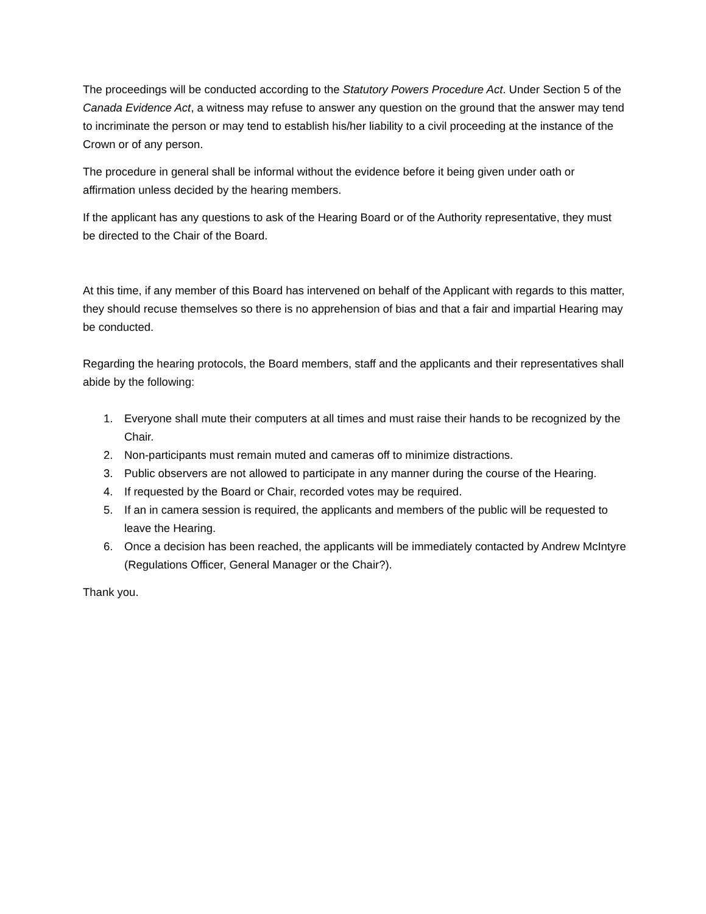The proceedings will be conducted according to the Statutory Powers Procedure Act. Under Section 5 of the Canada Evidence Act, a witness may refuse to answer any question on the ground that the answer may tend to incriminate the person or may tend to establish his/her liability to a civil proceeding at the instance of the Crown or of any person.
The procedure in general shall be informal without the evidence before it being given under oath or affirmation unless decided by the hearing members.
If the applicant has any questions to ask of the Hearing Board or of the Authority representative, they must be directed to the Chair of the Board.
At this time, if any member of this Board has intervened on behalf of the Applicant with regards to this matter, they should recuse themselves so there is no apprehension of bias and that a fair and impartial Hearing may be conducted.
Regarding the hearing protocols, the Board members, staff and the applicants and their representatives shall abide by the following:
1. Everyone shall mute their computers at all times and must raise their hands to be recognized by the Chair.
2. Non-participants must remain muted and cameras off to minimize distractions.
3. Public observers are not allowed to participate in any manner during the course of the Hearing.
4. If requested by the Board or Chair, recorded votes may be required.
5. If an in camera session is required, the applicants and members of the public will be requested to leave the Hearing.
6. Once a decision has been reached, the applicants will be immediately contacted by Andrew McIntyre (Regulations Officer, General Manager or the Chair?).
Thank you.